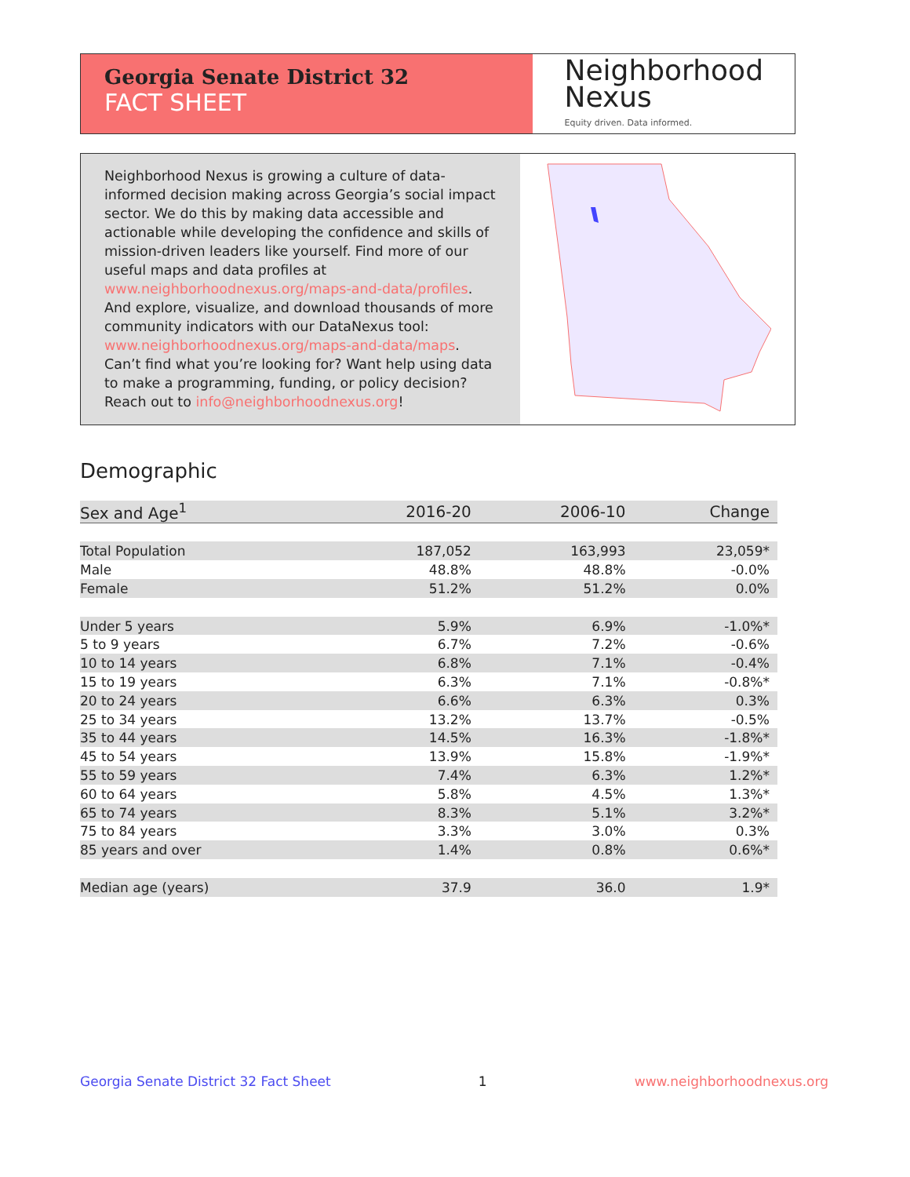Georgia Senate District 32
FACT SHEET
Neighborhood
Nexus
Equity driven. Data informed.
Neighborhood Nexus is growing a culture of data-informed decision making across Georgia’s social impact sector. We do this by making data accessible and actionable while developing the confidence and skills of mission-driven leaders like yourself. Find more of our useful maps and data profiles at www.neighborhoodnexus.org/maps-and-data/profiles. And explore, visualize, and download thousands of more community indicators with our DataNexus tool: www.neighborhoodnexus.org/maps-and-data/maps. Can’t find what you’re looking for? Want help using data to make a programming, funding, or policy decision? Reach out to info@neighborhoodnexus.org!
Demographic
| Sex and Age<sup>1</sup> | 2016-20 | 2006-10 | Change |
| --- | --- | --- | --- |
| Total Population | 187,052 | 163,993 | 23,059* |
| Male | 48.8% | 48.8% | -0.0% |
| Female | 51.2% | 51.2% | 0.0% |
| Under 5 years | 5.9% | 6.9% | -1.0%* |
| 5 to 9 years | 6.7% | 7.2% | -0.6% |
| 10 to 14 years | 6.8% | 7.1% | -0.4% |
| 15 to 19 years | 6.3% | 7.1% | -0.8%* |
| 20 to 24 years | 6.6% | 6.3% | 0.3% |
| 25 to 34 years | 13.2% | 13.7% | -0.5% |
| 35 to 44 years | 14.5% | 16.3% | -1.8%* |
| 45 to 54 years | 13.9% | 15.8% | -1.9%* |
| 55 to 59 years | 7.4% | 6.3% | 1.2%* |
| 60 to 64 years | 5.8% | 4.5% | 1.3%* |
| 65 to 74 years | 8.3% | 5.1% | 3.2%* |
| 75 to 84 years | 3.3% | 3.0% | 0.3% |
| 85 years and over | 1.4% | 0.8% | 0.6%* |
| Median age (years) | 37.9 | 36.0 | 1.9* |
Georgia Senate District 32 Fact Sheet 1 www.neighborhoodnexus.org